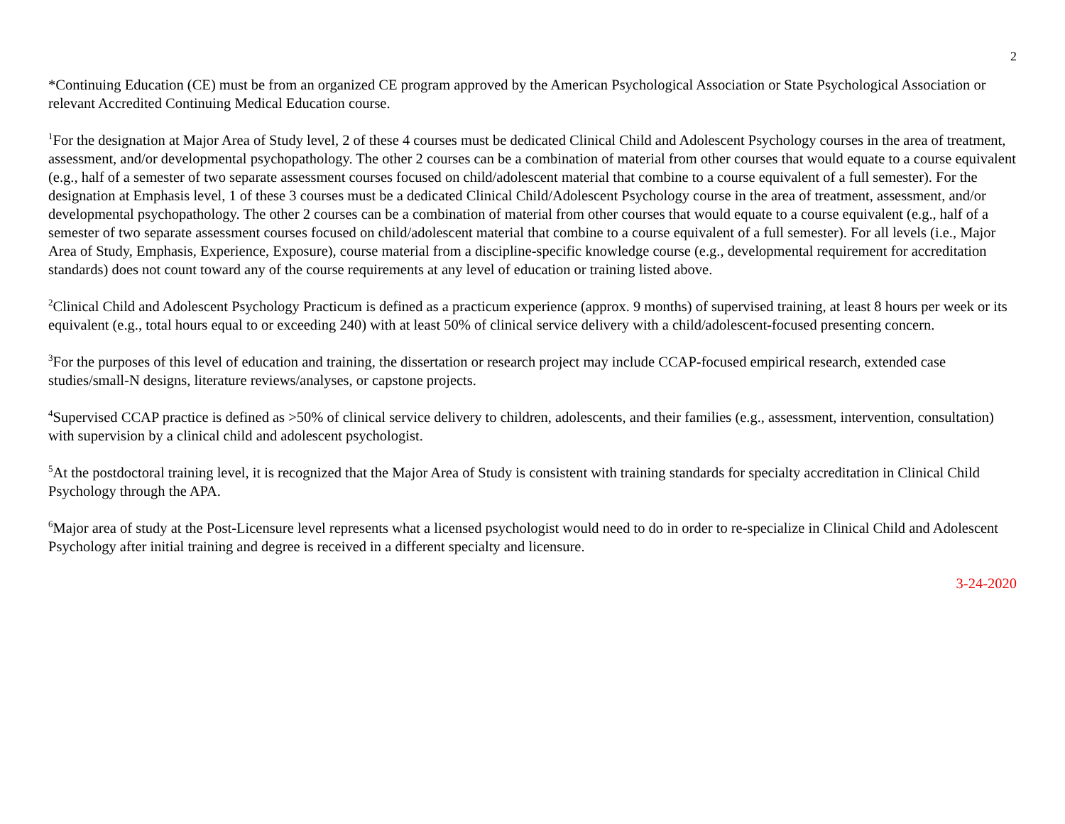2
*Continuing Education (CE) must be from an organized CE program approved by the American Psychological Association or State Psychological Association or relevant Accredited Continuing Medical Education course.
<sup>1</sup> For the designation at Major Area of Study level, 2 of these 4 courses must be dedicated Clinical Child and Adolescent Psychology courses in the area of treatment, assessment, and/or developmental psychopathology. The other 2 courses can be a combination of material from other courses that would equate to a course equivalent (e.g., half of a semester of two separate assessment courses focused on child/adolescent material that combine to a course equivalent of a full semester). For the designation at Emphasis level, 1 of these 3 courses must be a dedicated Clinical Child/Adolescent Psychology course in the area of treatment, assessment, and/or developmental psychopathology. The other 2 courses can be a combination of material from other courses that would equate to a course equivalent (e.g., half of a semester of two separate assessment courses focused on child/adolescent material that combine to a course equivalent of a full semester). For all levels (i.e., Major Area of Study, Emphasis, Experience, Exposure), course material from a discipline-specific knowledge course (e.g., developmental requirement for accreditation standards) does not count toward any of the course requirements at any level of education or training listed above.
<sup>2</sup> Clinical Child and Adolescent Psychology Practicum is defined as a practicum experience (approx. 9 months) of supervised training, at least 8 hours per week or its equivalent (e.g., total hours equal to or exceeding 240) with at least 50% of clinical service delivery with a child/adolescent-focused presenting concern.
<sup>3</sup> For the purposes of this level of education and training, the dissertation or research project may include CCAP-focused empirical research, extended case studies/small-N designs, literature reviews/analyses, or capstone projects.
<sup>4</sup> Supervised CCAP practice is defined as >50% of clinical service delivery to children, adolescents, and their families (e.g., assessment, intervention, consultation) with supervision by a clinical child and adolescent psychologist.
<sup>5</sup> At the postdoctoral training level, it is recognized that the Major Area of Study is consistent with training standards for specialty accreditation in Clinical Child Psychology through the APA.
<sup>6</sup> Major area of study at the Post-Licensure level represents what a licensed psychologist would need to do in order to re-specialize in Clinical Child and Adolescent Psychology after initial training and degree is received in a different specialty and licensure.
3-24-2020